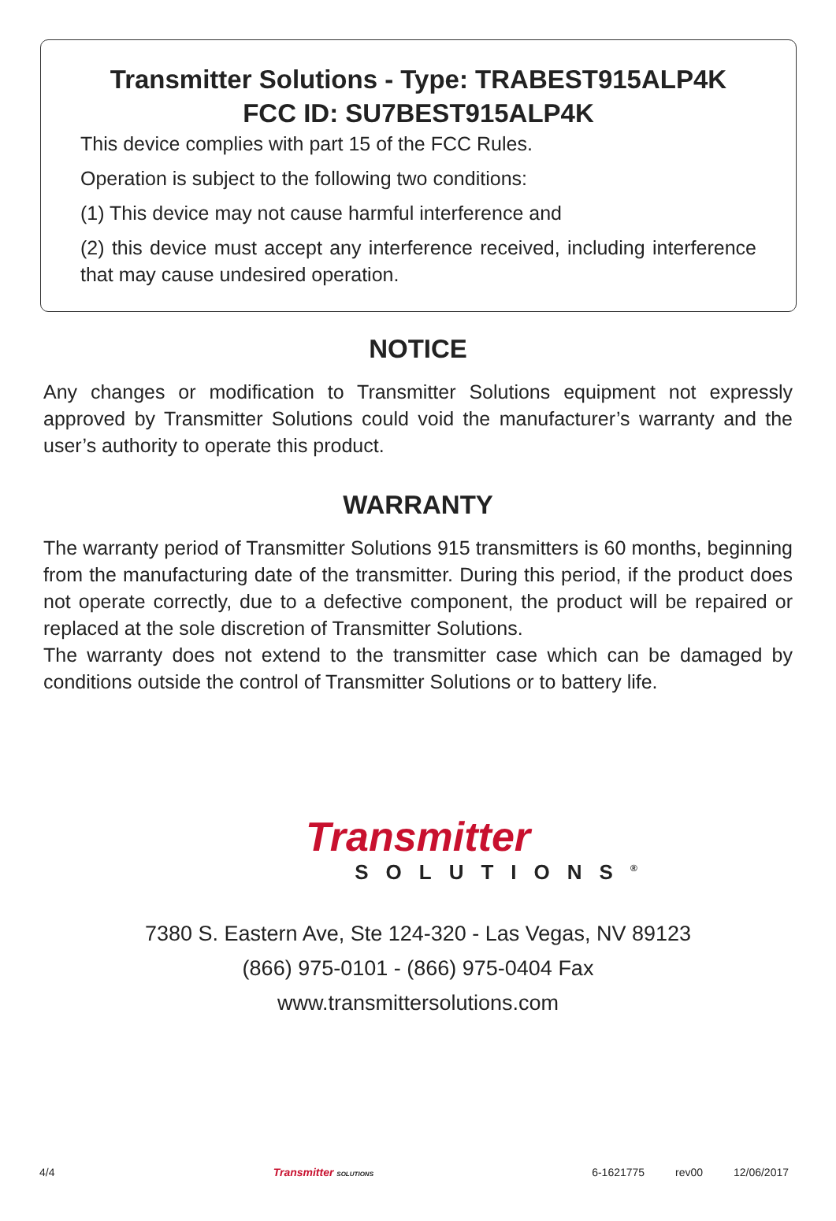Transmitter Solutions - Type: TRABEST915ALP4K
FCC ID: SU7BEST915ALP4K
This device complies with part 15 of the FCC Rules.
Operation is subject to the following two conditions:
(1) This device may not cause harmful interference and
(2) this device must accept any interference received, including interference that may cause undesired operation.
NOTICE
Any changes or modification to Transmitter Solutions equipment not expressly approved by Transmitter Solutions could void the manufacturer’s warranty and the user’s authority to operate this product.
WARRANTY
The warranty period of Transmitter Solutions 915 transmitters is 60 months, beginning from the manufacturing date of the transmitter. During this period, if the product does not operate correctly, due to a defective component, the product will be repaired or replaced at the sole discretion of Transmitter Solutions.
The warranty does not extend to the transmitter case which can be damaged by conditions outside the control of Transmitter Solutions or to battery life.
Transmitter
SOLUTIONS<sup>®</sup>
7380 S. Eastern Ave, Ste 124-320 - Las Vegas, NV 89123
(866) 975-0101 - (866) 975-0404 Fax
www.transmittersolutions.com
4/4 Transmitter SOLUTIONS 6-1621775 rev00 12/06/2017